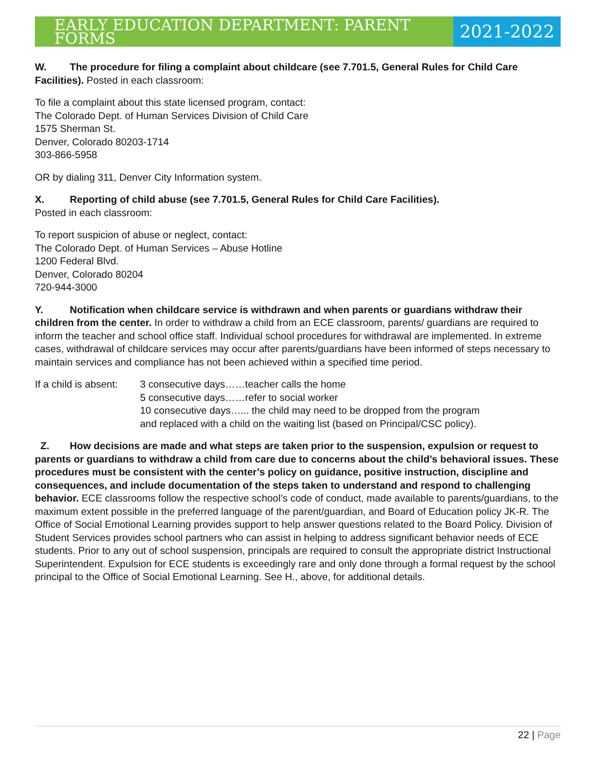EARLY EDUCATION DEPARTMENT: PARENT FORMS
2021-2022
W. The procedure for filing a complaint about childcare (see 7.701.5, General Rules for Child Care Facilities). Posted in each classroom:
To file a complaint about this state licensed program, contact:
The Colorado Dept. of Human Services Division of Child Care
1575 Sherman St.
Denver, Colorado 80203-1714
303-866-5958
OR by dialing 311, Denver City Information system.
X. Reporting of child abuse (see 7.701.5, General Rules for Child Care Facilities).
Posted in each classroom:
To report suspicion of abuse or neglect, contact:
The Colorado Dept. of Human Services – Abuse Hotline
1200 Federal Blvd.
Denver, Colorado 80204
720-944-3000
Y. Notification when childcare service is withdrawn and when parents or guardians withdraw their children from the center. In order to withdraw a child from an ECE classroom, parents/ guardians are required to inform the teacher and school office staff. Individual school procedures for withdrawal are implemented. In extreme cases, withdrawal of childcare services may occur after parents/guardians have been informed of steps necessary to maintain services and compliance has not been achieved within a specified time period.
If a child is absent:
3 consecutive days……teacher calls the home
5 consecutive days……refer to social worker
10 consecutive days…... the child may need to be dropped from the program
and replaced with a child on the waiting list (based on Principal/CSC policy).
Z. How decisions are made and what steps are taken prior to the suspension, expulsion or request to parents or guardians to withdraw a child from care due to concerns about the child’s behavioral issues. These procedures must be consistent with the center’s policy on guidance, positive instruction, discipline and consequences, and include documentation of the steps taken to understand and respond to challenging behavior. ECE classrooms follow the respective school’s code of conduct, made available to parents/guardians, to the maximum extent possible in the preferred language of the parent/guardian, and Board of Education policy JK-R. The Office of Social Emotional Learning provides support to help answer questions related to the Board Policy. Division of Student Services provides school partners who can assist in helping to address significant behavior needs of ECE students. Prior to any out of school suspension, principals are required to consult the appropriate district Instructional Superintendent. Expulsion for ECE students is exceedingly rare and only done through a formal request by the school principal to the Office of Social Emotional Learning. See H., above, for additional details.
22 | Page